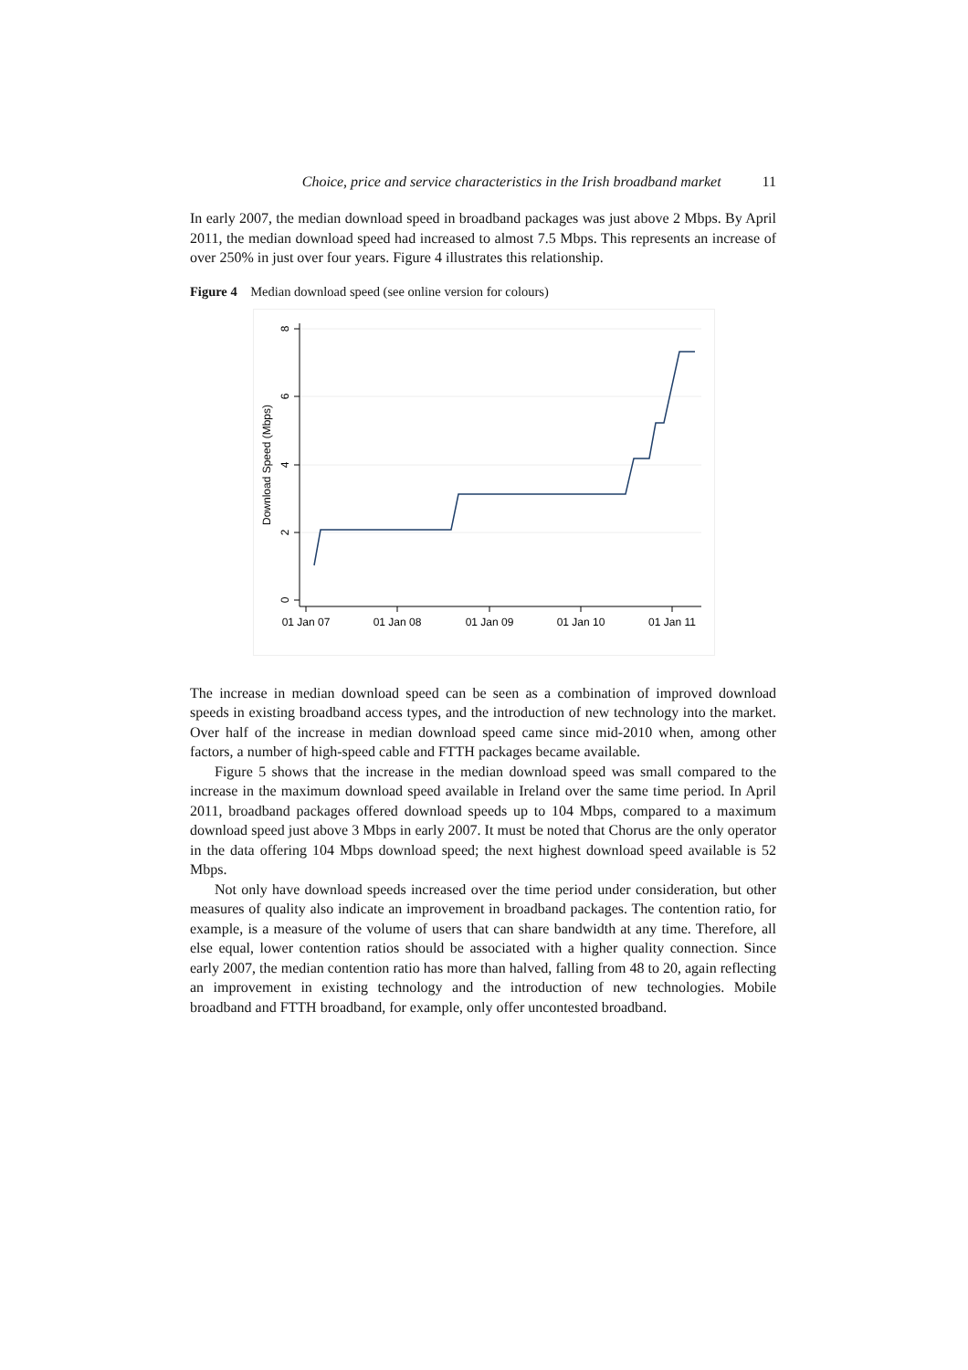Choice, price and service characteristics in the Irish broadband market 11
In early 2007, the median download speed in broadband packages was just above 2 Mbps. By April 2011, the median download speed had increased to almost 7.5 Mbps. This represents an increase of over 250% in just over four years. Figure 4 illustrates this relationship.
Figure 4 Median download speed (see online version for colours)
8
6
4
2
0
Download Speed (Mbps)
01 Jan 07
01 Jan 08
01 Jan 09
01 Jan 10
01 Jan 11
The increase in median download speed can be seen as a combination of improved download speeds in existing broadband access types, and the introduction of new technology into the market. Over half of the increase in median download speed came since mid-2010 when, among other factors, a number of high-speed cable and FTTH packages became available.
Figure 5 shows that the increase in the median download speed was small compared to the increase in the maximum download speed available in Ireland over the same time period. In April 2011, broadband packages offered download speeds up to 104 Mbps, compared to a maximum download speed just above 3 Mbps in early 2007. It must be noted that Chorus are the only operator in the data offering 104 Mbps download speed; the next highest download speed available is 52 Mbps.
Not only have download speeds increased over the time period under consideration, but other measures of quality also indicate an improvement in broadband packages. The contention ratio, for example, is a measure of the volume of users that can share bandwidth at any time. Therefore, all else equal, lower contention ratios should be associated with a higher quality connection. Since early 2007, the median contention ratio has more than halved, falling from 48 to 20, again reflecting an improvement in existing technology and the introduction of new technologies. Mobile broadband and FTTH broadband, for example, only offer uncontested broadband.